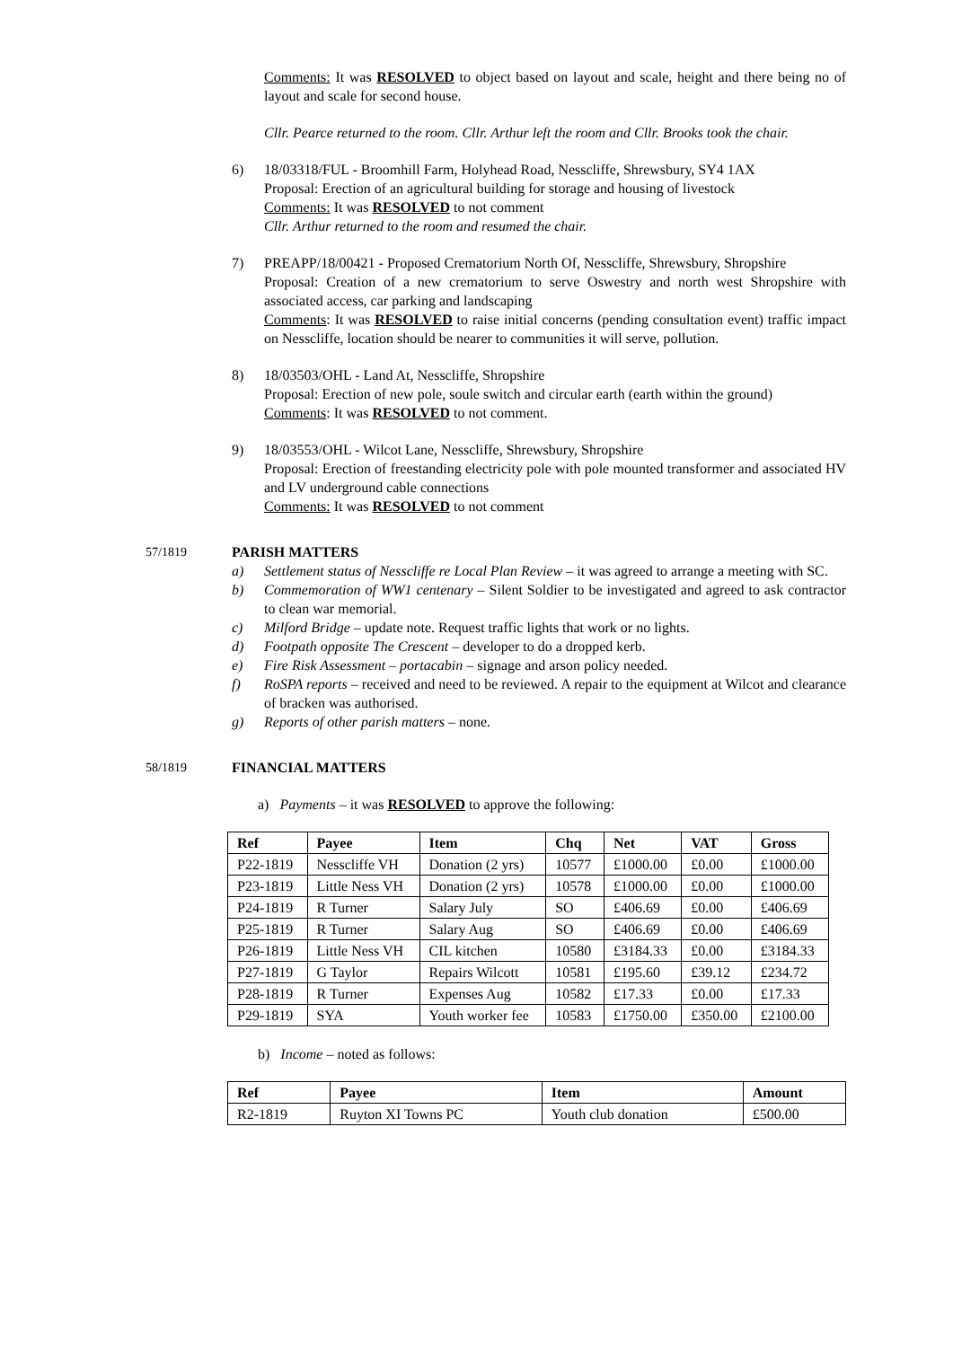Comments: It was RESOLVED to object based on layout and scale, height and there being no of layout and scale for second house.
Cllr. Pearce returned to the room. Cllr. Arthur left the room and Cllr. Brooks took the chair.
6) 18/03318/FUL - Broomhill Farm, Holyhead Road, Nesscliffe, Shrewsbury, SY4 1AX
Proposal: Erection of an agricultural building for storage and housing of livestock
Comments: It was RESOLVED to not comment
Cllr. Arthur returned to the room and resumed the chair.
7) PREAPP/18/00421 - Proposed Crematorium North Of, Nesscliffe, Shrewsbury, Shropshire
Proposal: Creation of a new crematorium to serve Oswestry and north west Shropshire with associated access, car parking and landscaping
Comments: It was RESOLVED to raise initial concerns (pending consultation event) traffic impact on Nesscliffe, location should be nearer to communities it will serve, pollution.
8) 18/03503/OHL - Land At, Nesscliffe, Shropshire
Proposal: Erection of new pole, soule switch and circular earth (earth within the ground)
Comments: It was RESOLVED to not comment.
9) 18/03553/OHL - Wilcot Lane, Nesscliffe, Shrewsbury, Shropshire
Proposal: Erection of freestanding electricity pole with pole mounted transformer and associated HV and LV underground cable connections
Comments: It was RESOLVED to not comment
57/1819 PARISH MATTERS
a) Settlement status of Nesscliffe re Local Plan Review – it was agreed to arrange a meeting with SC.
b) Commemoration of WW1 centenary – Silent Soldier to be investigated and agreed to ask contractor to clean war memorial.
c) Milford Bridge – update note. Request traffic lights that work or no lights.
d) Footpath opposite The Crescent – developer to do a dropped kerb.
e) Fire Risk Assessment – portacabin – signage and arson policy needed.
f) RoSPA reports – received and need to be reviewed. A repair to the equipment at Wilcot and clearance of bracken was authorised.
g) Reports of other parish matters – none.
58/1819 FINANCIAL MATTERS
a) Payments – it was RESOLVED to approve the following:
| Ref | Payee | Item | Chq | Net | VAT | Gross |
| --- | --- | --- | --- | --- | --- | --- |
| P22-1819 | Nesscliffe VH | Donation (2 yrs) | 10577 | £1000.00 | £0.00 | £1000.00 |
| P23-1819 | Little Ness VH | Donation (2 yrs) | 10578 | £1000.00 | £0.00 | £1000.00 |
| P24-1819 | R Turner | Salary July | SO | £406.69 | £0.00 | £406.69 |
| P25-1819 | R Turner | Salary Aug | SO | £406.69 | £0.00 | £406.69 |
| P26-1819 | Little Ness VH | CIL kitchen | 10580 | £3184.33 | £0.00 | £3184.33 |
| P27-1819 | G Taylor | Repairs Wilcott | 10581 | £195.60 | £39.12 | £234.72 |
| P28-1819 | R Turner | Expenses Aug | 10582 | £17.33 | £0.00 | £17.33 |
| P29-1819 | SYA | Youth worker fee | 10583 | £1750.00 | £350.00 | £2100.00 |
b) Income – noted as follows:
| Ref | Payee | Item | Amount |
| --- | --- | --- | --- |
| R2-1819 | Ruyton XI Towns PC | Youth club donation | £500.00 |